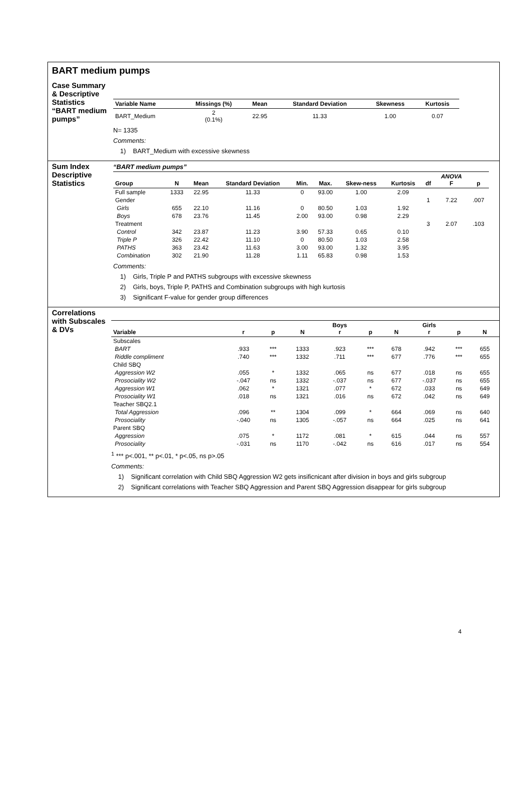BART medium pumps
Case Summary & Descriptive Statistics “BART medium pumps”
| Variable Name | Missings (%) | Mean | Standard Deviation | Skewness | Kurtosis |
| --- | --- | --- | --- | --- | --- |
| BART_Medium | 2 (0.1%) | 22.95 | 11.33 | 1.00 | 0.07 |
N= 1335
Comments:
1) BART_Medium with excessive skewness
Sum Index Descriptive Statistics
“BART medium pumps”
| Group | N | Mean | Standard Deviation | Min. | Max. | Skew-ness | Kurtosis | df | ANOVA F | p |
| --- | --- | --- | --- | --- | --- | --- | --- | --- | --- | --- |
| Full sample | 1333 | 22.95 | 11.33 | 0 | 93.00 | 1.00 | 2.09 | | | |
| Gender | | | | | | | | 1 | 7.22 | .007 |
| Girls | 655 | 22.10 | 11.16 | 0 | 80.50 | 1.03 | 1.92 | | | |
| Boys | 678 | 23.76 | 11.45 | 2.00 | 93.00 | 0.98 | 2.29 | | | |
| Treatment | | | | | | | | 3 | 2.07 | .103 |
| Control | 342 | 23.87 | 11.23 | 3.90 | 57.33 | 0.65 | 0.10 | | | |
| Triple P | 326 | 22.42 | 11.10 | 0 | 80.50 | 1.03 | 2.58 | | | |
| PATHS | 363 | 23.42 | 11.63 | 3.00 | 93.00 | 1.32 | 3.95 | | | |
| Combination | 302 | 21.90 | 11.28 | 1.11 | 65.83 | 0.98 | 1.53 | | | |
Comments:
1) Girls, Triple P and PATHS subgroups with excessive skewness
2) Girls, boys, Triple P, PATHS and Combination subgroups with high kurtosis
3) Significant F-value for gender group differences
Correlations with Subscales & DVs
| Variable | r | p | N | Boys r | p | N | Girls r | p | N |
| --- | --- | --- | --- | --- | --- | --- | --- | --- | --- |
| Subscales | | | | | | | | | |
| BART | .933 | *** | 1333 | .923 | *** | 678 | .942 | *** | 655 |
| Riddle compliment | .740 | *** | 1332 | .711 | *** | 677 | .776 | *** | 655 |
| Child SBQ | | | | | | | | | |
| Aggression W2 | .055 | * | 1332 | .065 | ns | 677 | .018 | ns | 655 |
| Prosociality W2 | -.047 | ns | 1332 | -.037 | ns | 677 | -.037 | ns | 655 |
| Aggression W1 | .062 | * | 1321 | .077 | * | 672 | .033 | ns | 649 |
| Prosociality W1 | .018 | ns | 1321 | .016 | ns | 672 | .042 | ns | 649 |
| Teacher SBQ2.1 | | | | | | | | | |
| Total Aggression | .096 | ** | 1304 | .099 | * | 664 | .069 | ns | 640 |
| Prosociality | -.040 | ns | 1305 | -.057 | ns | 664 | .025 | ns | 641 |
| Parent SBQ | | | | | | | | | |
| Aggression | .075 | * | 1172 | .081 | * | 615 | .044 | ns | 557 |
| Prosociality | -.031 | ns | 1170 | -.042 | ns | 616 | .017 | ns | 554 |
<sup>1</sup> *** p<.001, ** p<.01, * p<.05, ns p>.05
Comments:
1) Significant correlation with Child SBQ Aggression W2 gets insificnicant after division in boys and girls subgroup
2) Significant correlations with Teacher SBQ Aggression and Parent SBQ Aggression disappear for girls subgroup
4